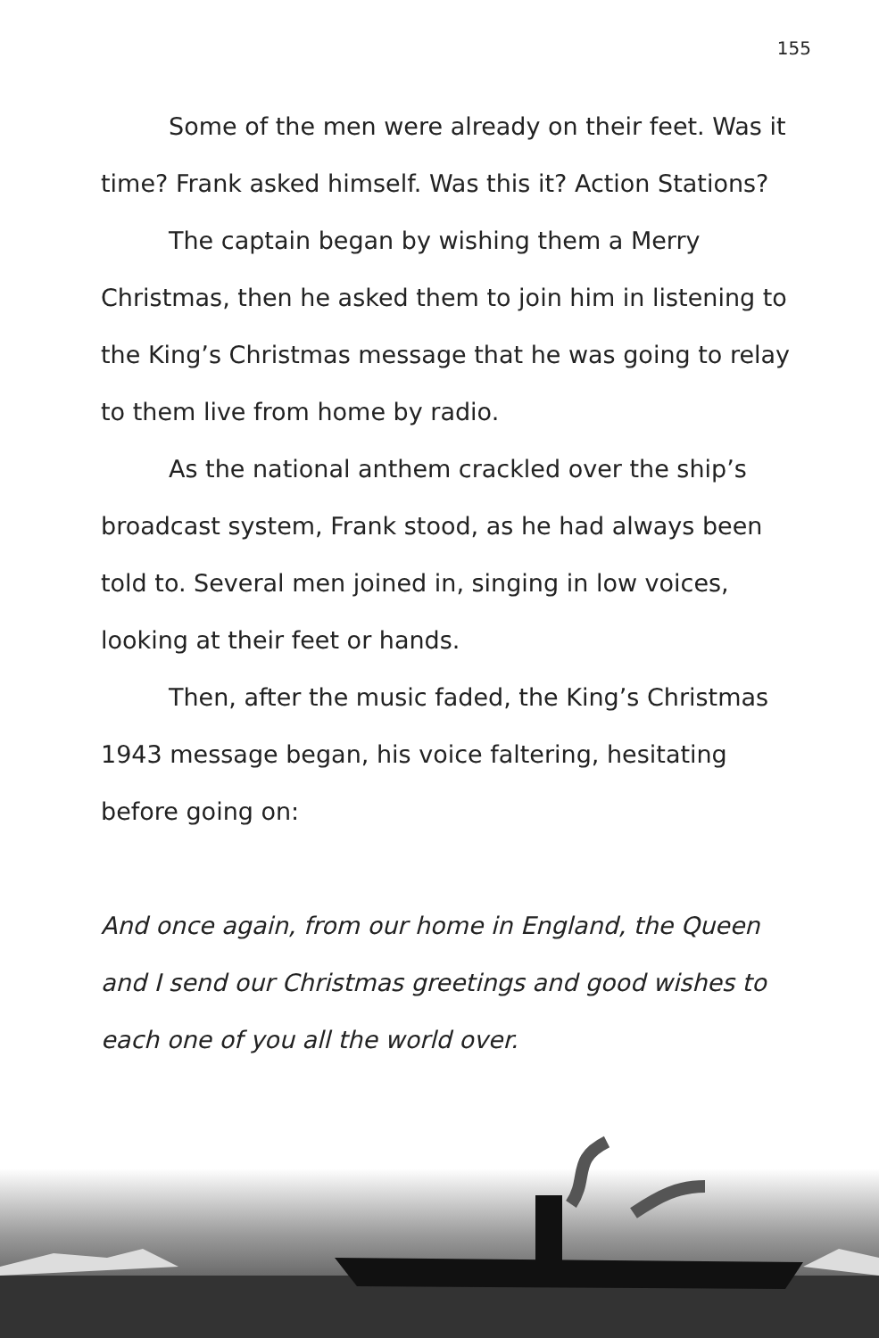155
Some of the men were already on their feet. Was it time? Frank asked himself. Was this it? Action Stations?
The captain began by wishing them a Merry Christmas, then he asked them to join him in listening to the King’s Christmas message that he was going to relay to them live from home by radio.
As the national anthem crackled over the ship’s broadcast system, Frank stood, as he had always been told to. Several men joined in, singing in low voices, looking at their feet or hands.
Then, after the music faded, the King’s Christmas 1943 message began, his voice faltering, hesitating before going on:
And once again, from our home in England, the Queen and I send our Christmas greetings and good wishes to each one of you all the world over.